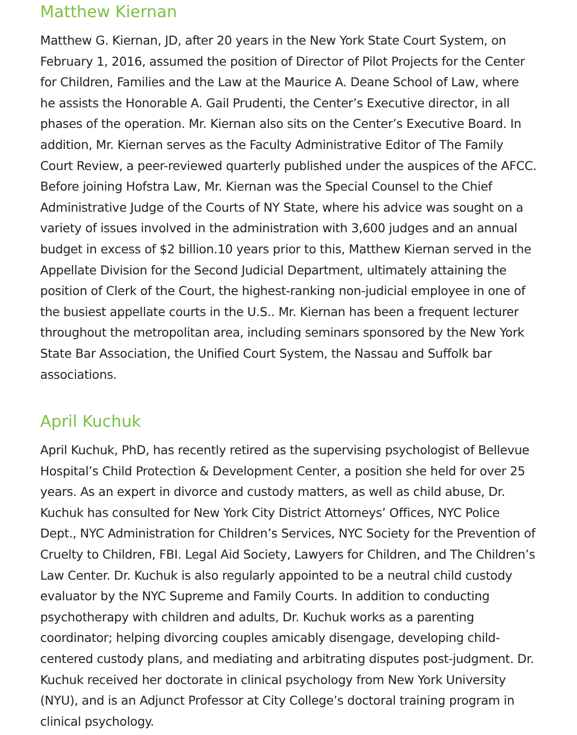Matthew Kiernan
Matthew G. Kiernan, JD, after 20 years in the New York State Court System, on February 1, 2016, assumed the position of Director of Pilot Projects for the Center for Children, Families and the Law at the Maurice A. Deane School of Law, where he assists the Honorable A. Gail Prudenti, the Center’s Executive director, in all phases of the operation. Mr. Kiernan also sits on the Center’s Executive Board. In addition, Mr. Kiernan serves as the Faculty Administrative Editor of The Family Court Review, a peer-reviewed quarterly published under the auspices of the AFCC. Before joining Hofstra Law, Mr. Kiernan was the Special Counsel to the Chief Administrative Judge of the Courts of NY State, where his advice was sought on a variety of issues involved in the administration with 3,600 judges and an annual budget in excess of $2 billion.10 years prior to this, Matthew Kiernan served in the Appellate Division for the Second Judicial Department, ultimately attaining the position of Clerk of the Court, the highest-ranking non-judicial employee in one of the busiest appellate courts in the U.S.. Mr. Kiernan has been a frequent lecturer throughout the metropolitan area, including seminars sponsored by the New York State Bar Association, the Unified Court System, the Nassau and Suffolk bar associations.
April Kuchuk
April Kuchuk, PhD, has recently retired as the supervising psychologist of Bellevue Hospital’s Child Protection & Development Center, a position she held for over 25 years. As an expert in divorce and custody matters, as well as child abuse, Dr. Kuchuk has consulted for New York City District Attorneys’ Offices, NYC Police Dept., NYC Administration for Children’s Services, NYC Society for the Prevention of Cruelty to Children, FBI. Legal Aid Society, Lawyers for Children, and The Children’s Law Center. Dr. Kuchuk is also regularly appointed to be a neutral child custody evaluator by the NYC Supreme and Family Courts. In addition to conducting psychotherapy with children and adults, Dr. Kuchuk works as a parenting coordinator; helping divorcing couples amicably disengage, developing child-centered custody plans, and mediating and arbitrating disputes post-judgment. Dr. Kuchuk received her doctorate in clinical psychology from New York University (NYU), and is an Adjunct Professor at City College’s doctoral training program in clinical psychology.